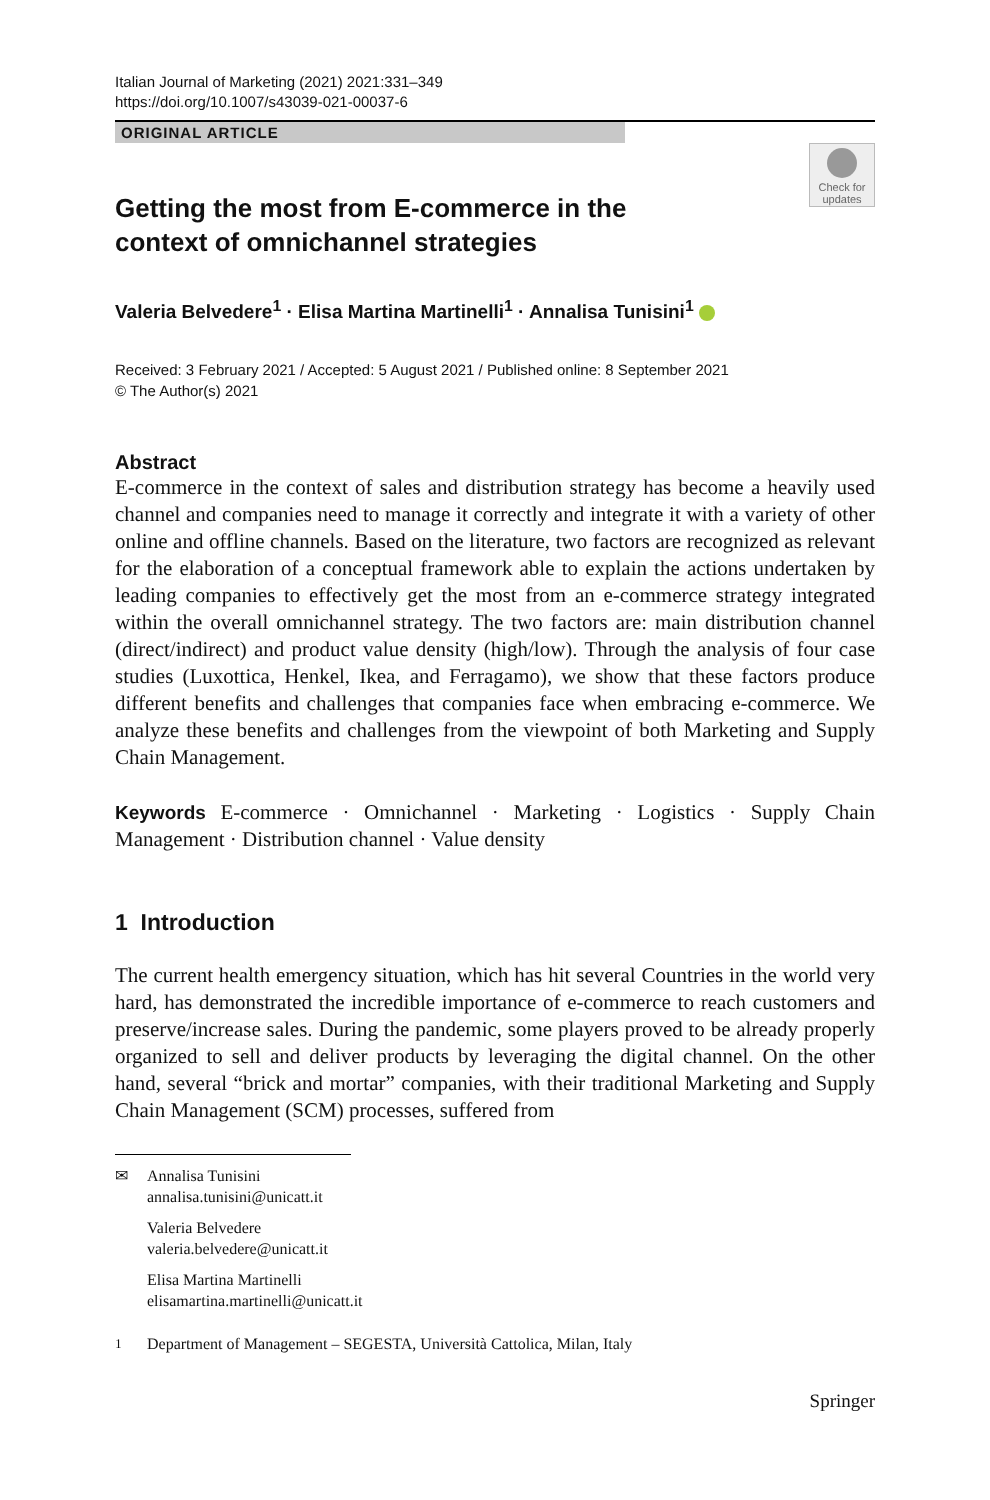Italian Journal of Marketing (2021) 2021:331–349
https://doi.org/10.1007/s43039-021-00037-6
ORIGINAL ARTICLE
Check for
updates
Getting the most from E-commerce in the context of omnichannel strategies
Valeria Belvedere<sup>1</sup> · Elisa Martina Martinelli<sup>1</sup> · Annalisa Tunisini<sup>1</sup>
Received: 3 February 2021 / Accepted: 5 August 2021 / Published online: 8 September 2021
© The Author(s) 2021
Abstract
E-commerce in the context of sales and distribution strategy has become a heavily used channel and companies need to manage it correctly and integrate it with a variety of other online and offline channels. Based on the literature, two factors are recognized as relevant for the elaboration of a conceptual framework able to explain the actions undertaken by leading companies to effectively get the most from an e-commerce strategy integrated within the overall omnichannel strategy. The two factors are: main distribution channel (direct/indirect) and product value density (high/low). Through the analysis of four case studies (Luxottica, Henkel, Ikea, and Ferragamo), we show that these factors produce different benefits and challenges that companies face when embracing e-commerce. We analyze these benefits and challenges from the viewpoint of both Marketing and Supply Chain Management.
Keywords E-commerce · Omnichannel · Marketing · Logistics · Supply Chain Management · Distribution channel · Value density
1 Introduction
The current health emergency situation, which has hit several Countries in the world very hard, has demonstrated the incredible importance of e-commerce to reach customers and preserve/increase sales. During the pandemic, some players proved to be already properly organized to sell and deliver products by leveraging the digital channel. On the other hand, several “brick and mortar” companies, with their traditional Marketing and Supply Chain Management (SCM) processes, suffered from
✉ Annalisa Tunisini
annalisa.tunisini@unicatt.it
Valeria Belvedere
valeria.belvedere@unicatt.it
Elisa Martina Martinelli
elisamartina.martinelli@unicatt.it
<sup>1</sup> Department of Management – SEGESTA, Università Cattolica, Milan, Italy
Springer